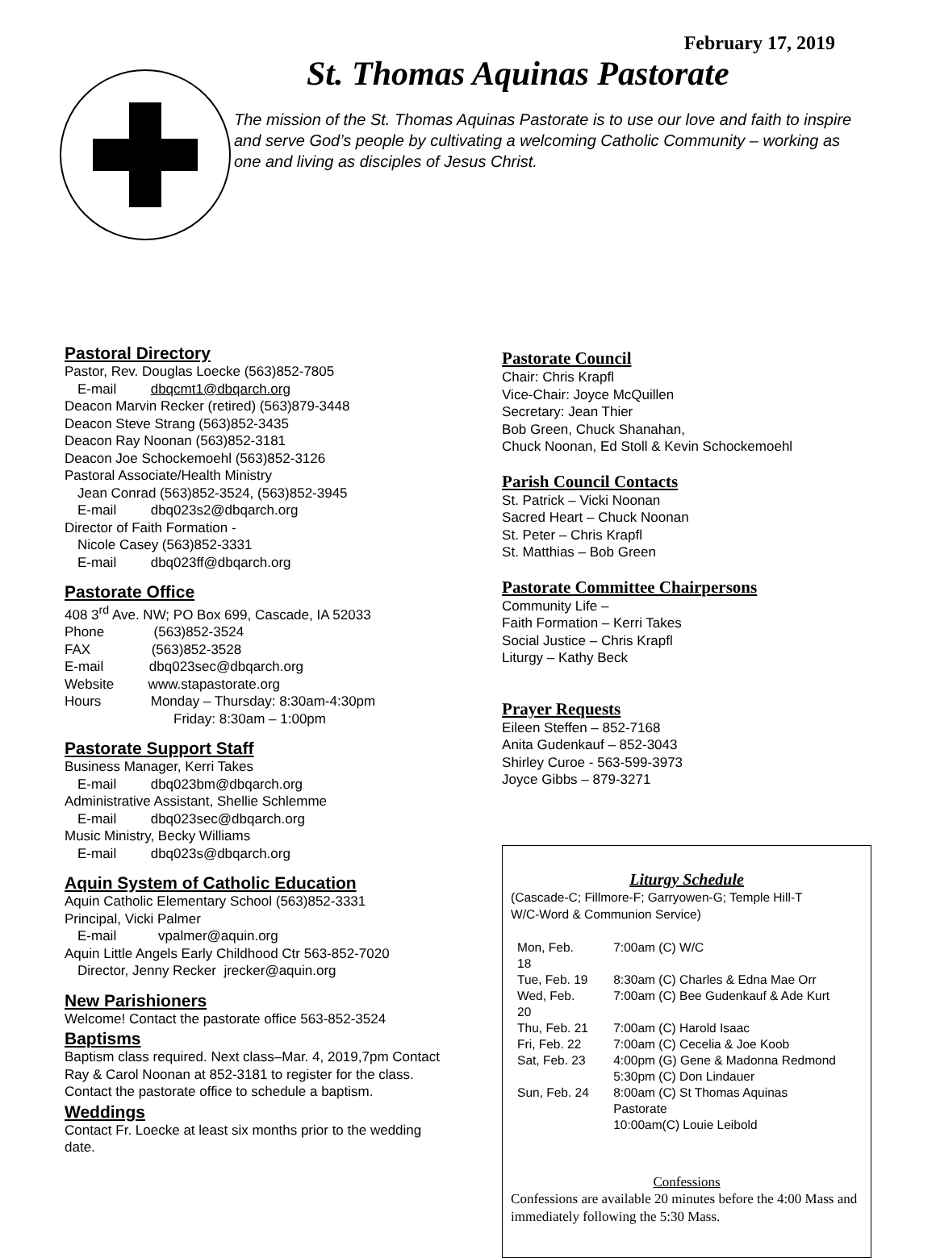February 17, 2019
St. Thomas Aquinas Pastorate
The mission of the St. Thomas Aquinas Pastorate is to use our love and faith to inspire and serve God’s people by cultivating a welcoming Catholic Community – working as one and living as disciples of Jesus Christ.
Pastoral Directory
Pastor, Rev. Douglas Loecke (563)852-7805
E-mail dbqcmt1@dbqarch.org
Deacon Marvin Recker (retired) (563)879-3448
Deacon Steve Strang (563)852-3435
Deacon Ray Noonan (563)852-3181
Deacon Joe Schockemoehl (563)852-3126
Pastoral Associate/Health Ministry
Jean Conrad (563)852-3524, (563)852-3945
E-mail dbq023s2@dbqarch.org
Director of Faith Formation -
Nicole Casey (563)852-3331
E-mail dbq023ff@dbqarch.org
Pastorate Office
408 3<sup>rd</sup> Ave. NW; PO Box 699, Cascade, IA 52033
Phone (563)852-3524
FAX (563)852-3528
E-mail dbq023sec@dbqarch.org
Website www.stapastorate.org
Hours Monday – Thursday: 8:30am-4:30pm
Friday: 8:30am – 1:00pm
Pastorate Support Staff
Business Manager, Kerri Takes
E-mail dbq023bm@dbqarch.org
Administrative Assistant, Shellie Schlemme
E-mail dbq023sec@dbqarch.org
Music Ministry, Becky Williams
E-mail dbq023s@dbqarch.org
Aquin System of Catholic Education
Aquin Catholic Elementary School (563)852-3331
Principal, Vicki Palmer
E-mail vpalmer@aquin.org
Aquin Little Angels Early Childhood Ctr 563-852-7020
Director, Jenny Recker jrecker@aquin.org
New Parishioners
Welcome! Contact the pastorate office 563-852-3524
Baptisms
Baptism class required. Next class–Mar. 4, 2019,7pm Contact Ray & Carol Noonan at 852-3181 to register for the class.
Contact the pastorate office to schedule a baptism.
Weddings
Contact Fr. Loecke at least six months prior to the wedding date.
Pastorate Council
Chair: Chris Krapfl
Vice-Chair: Joyce McQuillen
Secretary: Jean Thier
Bob Green, Chuck Shanahan,
Chuck Noonan, Ed Stoll & Kevin Schockemoehl
Parish Council Contacts
St. Patrick – Vicki Noonan
Sacred Heart – Chuck Noonan
St. Peter – Chris Krapfl
St. Matthias – Bob Green
Pastorate Committee Chairpersons
Community Life –
Faith Formation – Kerri Takes
Social Justice – Chris Krapfl
Liturgy – Kathy Beck
Prayer Requests
Eileen Steffen – 852-7168
Anita Gudenkauf – 852-3043
Shirley Curoe - 563-599-3973
Joyce Gibbs – 879-3271
Liturgy Schedule
(Cascade-C; Fillmore-F; Garryowen-G; Temple Hill-T
W/C-Word & Communion Service)
| Mon, Feb. 18 | 7:00am (C) W/C |
| Tue, Feb. 19 | 8:30am (C) Charles & Edna Mae Orr |
| Wed, Feb. 20 | 7:00am (C) Bee Gudenkauf & Ade Kurt |
| Thu, Feb. 21 | 7:00am (C) Harold Isaac |
| Fri, Feb. 22 | 7:00am (C) Cecelia & Joe Koob |
| Sat, Feb. 23 | 4:00pm (G) Gene & Madonna Redmond |
| | 5:30pm (C) Don Lindauer |
| Sun, Feb. 24 | 8:00am (C) St Thomas Aquinas Pastorate |
| | 10:00am(C) Louie Leibold |
Confessions
Confessions are available 20 minutes before the 4:00 Mass and immediately following the 5:30 Mass.